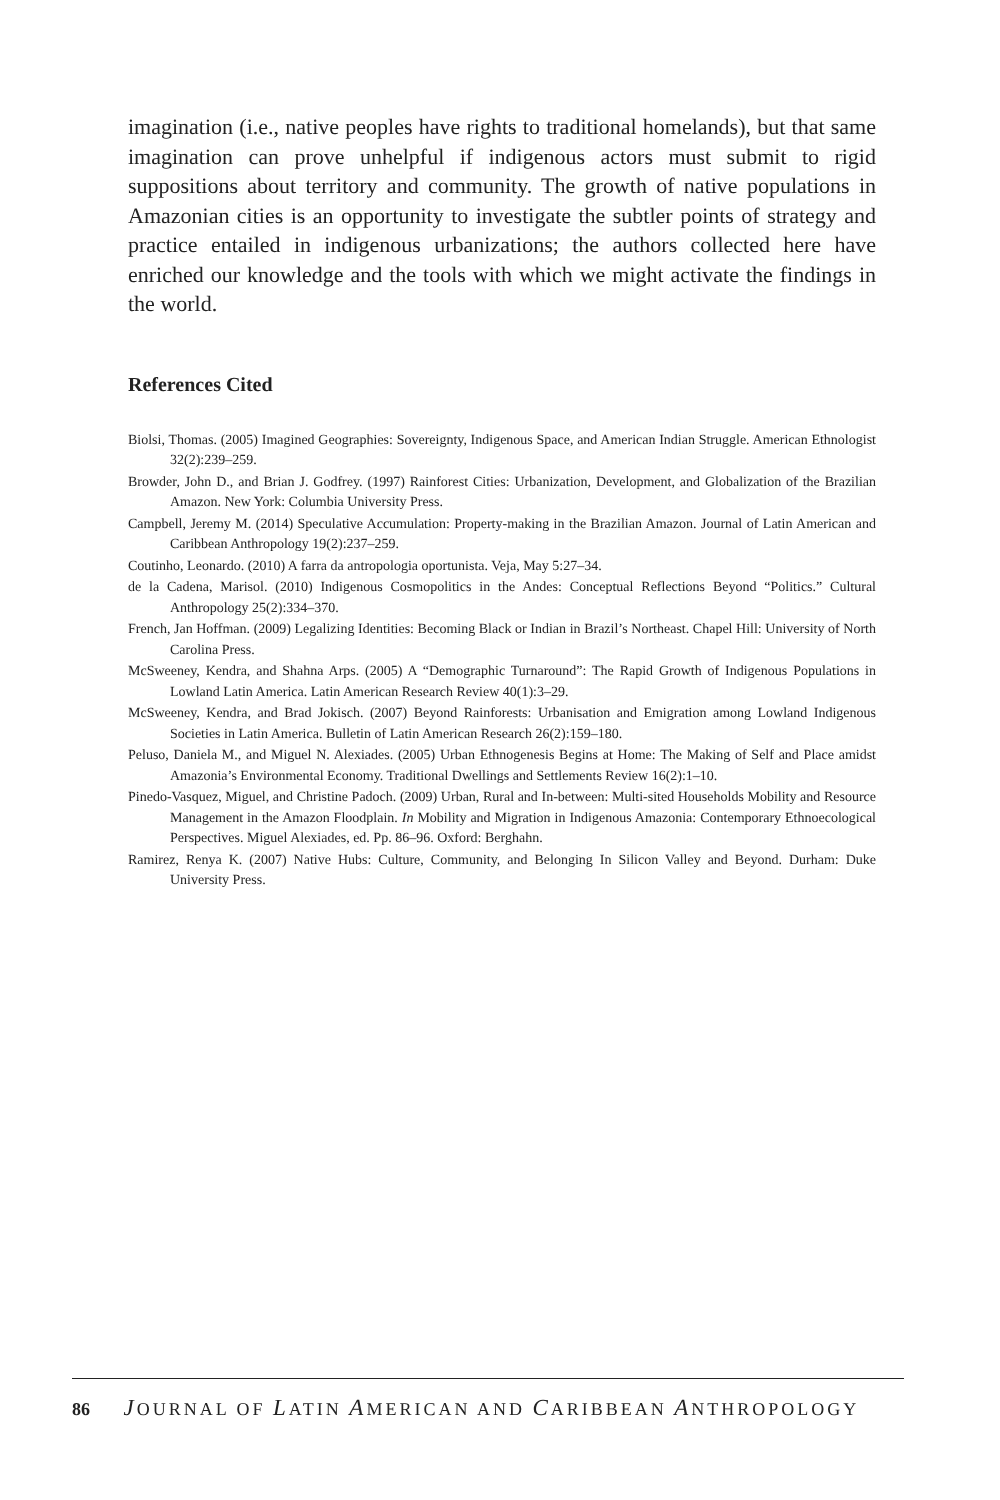imagination (i.e., native peoples have rights to traditional homelands), but that same imagination can prove unhelpful if indigenous actors must submit to rigid suppositions about territory and community. The growth of native populations in Amazonian cities is an opportunity to investigate the subtler points of strategy and practice entailed in indigenous urbanizations; the authors collected here have enriched our knowledge and the tools with which we might activate the findings in the world.
References Cited
Biolsi, Thomas. (2005) Imagined Geographies: Sovereignty, Indigenous Space, and American Indian Struggle. American Ethnologist 32(2):239–259.
Browder, John D., and Brian J. Godfrey. (1997) Rainforest Cities: Urbanization, Development, and Globalization of the Brazilian Amazon. New York: Columbia University Press.
Campbell, Jeremy M. (2014) Speculative Accumulation: Property-making in the Brazilian Amazon. Journal of Latin American and Caribbean Anthropology 19(2):237–259.
Coutinho, Leonardo. (2010) A farra da antropologia oportunista. Veja, May 5:27–34.
de la Cadena, Marisol. (2010) Indigenous Cosmopolitics in the Andes: Conceptual Reflections Beyond “Politics.” Cultural Anthropology 25(2):334–370.
French, Jan Hoffman. (2009) Legalizing Identities: Becoming Black or Indian in Brazil’s Northeast. Chapel Hill: University of North Carolina Press.
McSweeney, Kendra, and Shahna Arps. (2005) A “Demographic Turnaround”: The Rapid Growth of Indigenous Populations in Lowland Latin America. Latin American Research Review 40(1):3–29.
McSweeney, Kendra, and Brad Jokisch. (2007) Beyond Rainforests: Urbanisation and Emigration among Lowland Indigenous Societies in Latin America. Bulletin of Latin American Research 26(2):159–180.
Peluso, Daniela M., and Miguel N. Alexiades. (2005) Urban Ethnogenesis Begins at Home: The Making of Self and Place amidst Amazonia’s Environmental Economy. Traditional Dwellings and Settlements Review 16(2):1–10.
Pinedo-Vasquez, Miguel, and Christine Padoch. (2009) Urban, Rural and In-between: Multi-sited Households Mobility and Resource Management in the Amazon Floodplain. In Mobility and Migration in Indigenous Amazonia: Contemporary Ethnoecological Perspectives. Miguel Alexiades, ed. Pp. 86–96. Oxford: Berghahn.
Ramirez, Renya K. (2007) Native Hubs: Culture, Community, and Belonging In Silicon Valley and Beyond. Durham: Duke University Press.
86 JOURNAL OF LATIN AMERICAN AND CARIBBEAN ANTHROPOLOGY